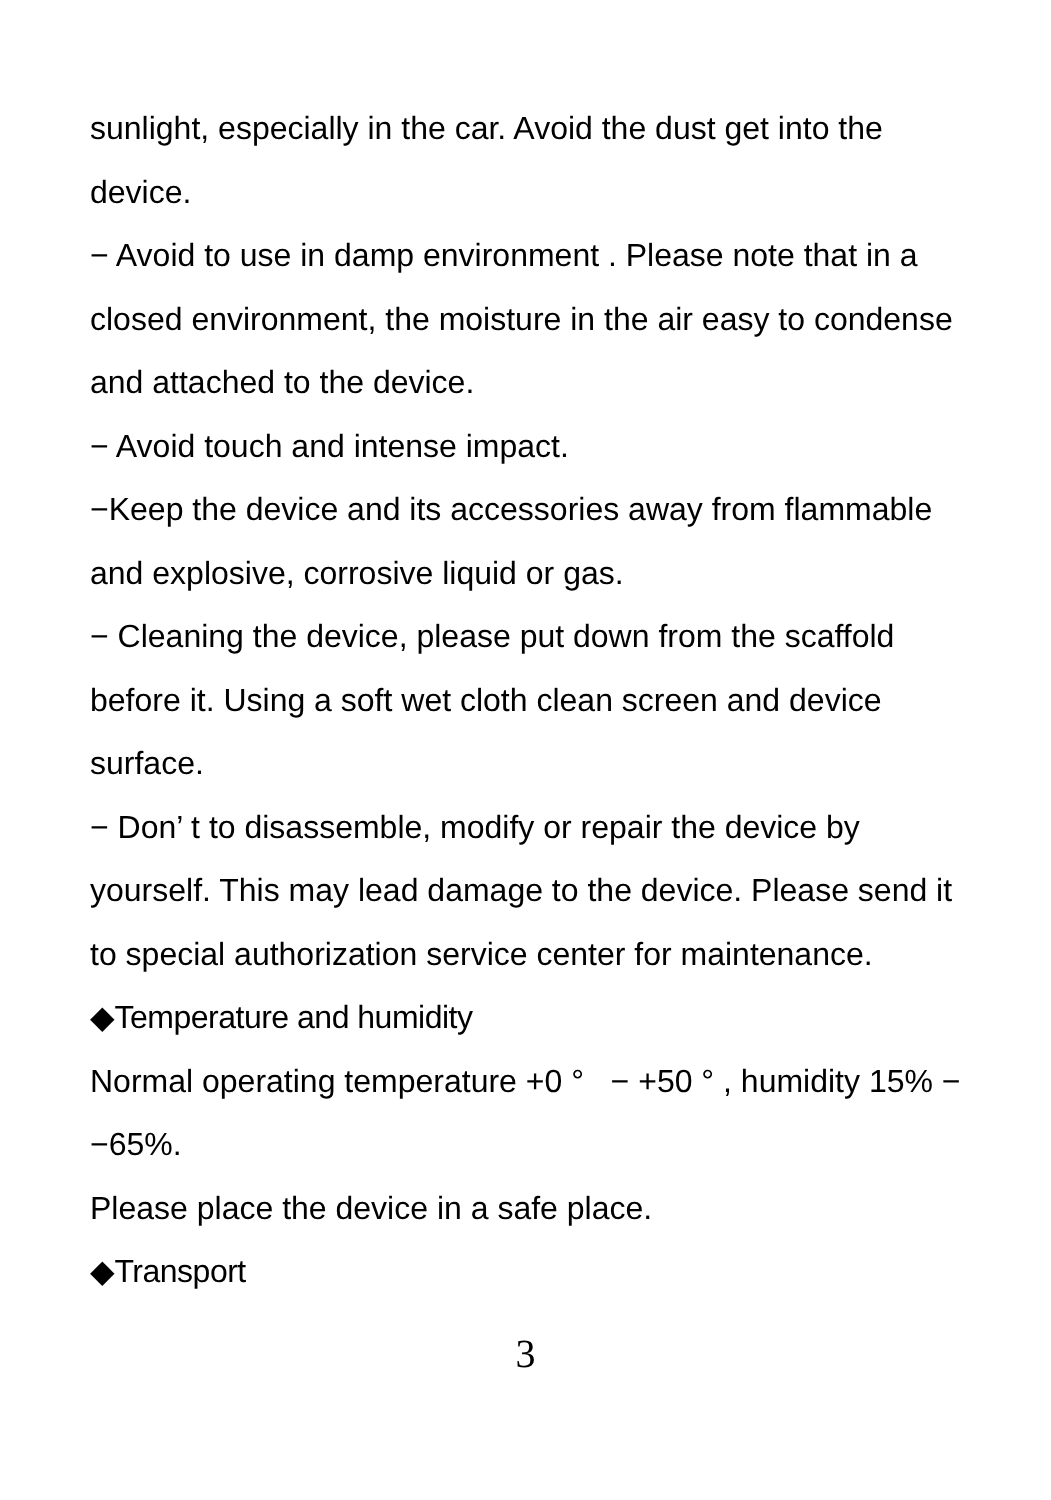sunlight, especially in the car. Avoid the dust get into the device.
− Avoid to use in damp environment . Please note that in a closed environment, the moisture in the air easy to condense and attached to the device.
− Avoid touch and intense impact.
−Keep the device and its accessories away from flammable and explosive, corrosive liquid or gas.
− Cleaning the device, please put down from the scaffold before it. Using a soft wet cloth clean screen and device surface.
− Don’ t to disassemble, modify or repair the device by yourself. This may lead damage to the device. Please send it to special authorization service center for maintenance.
◆Temperature and humidity
Normal operating temperature +0 ° − +50 ° , humidity 15% −−65%.
Please place the device in a safe place.
◆Transport
3